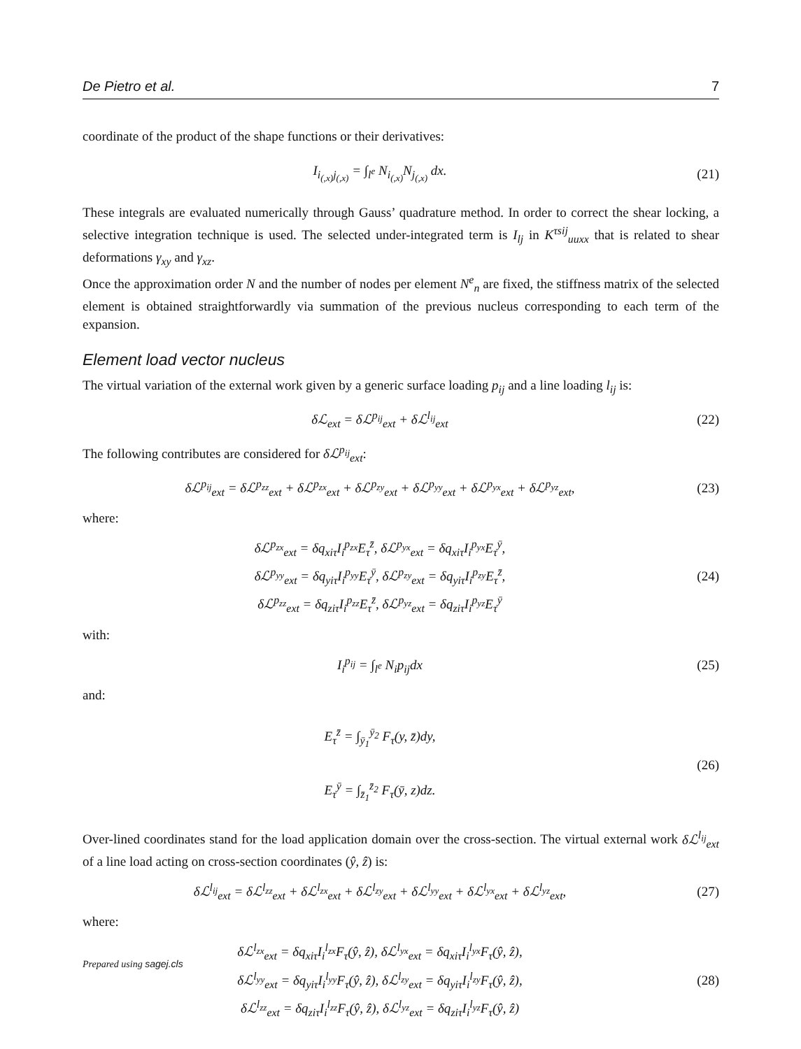De Pietro et al. 7
coordinate of the product of the shape functions or their derivatives:
I<sub>i<sub>(,x)</sub>j<sub>(,x)</sub></sub> = ∫<sub>l<sup>e</sup></sub> N<sub>i<sub>(,x)</sub></sub>N<sub>j<sub>(,x)</sub></sub> dx.
(21)
These integrals are evaluated numerically through Gauss’ quadrature method. In order to correct the shear locking, a selective integration technique is used. The selected under-integrated term is I<sub>lj</sub> in K<sup>τsij</sup><sub>uuxx</sub> that is related to shear deformations γ<sub>xy</sub> and γ<sub>xz</sub>.
Once the approximation order N and the number of nodes per element N<sup>e</sup><sub>n</sub> are fixed, the stiffness matrix of the selected element is obtained straightforwardly via summation of the previous nucleus corresponding to each term of the expansion.
Element load vector nucleus
The virtual variation of the external work given by a generic surface loading p<sub>ij</sub> and a line loading l<sub>ij</sub> is:
δℒ<sub>ext</sub> = δℒ<sup>p<sub>ij</sub></sup><sub>ext</sub> + δℒ<sup>l<sub>ij</sub></sup><sub>ext</sub>
(22)
The following contributes are considered for δℒ<sup>p<sub>ij</sub></sup><sub>ext</sub>:
δℒ<sup>p<sub>ij</sub></sup><sub>ext</sub> = δℒ<sup>p<sub>zz</sub></sup><sub>ext</sub> + δℒ<sup>p<sub>zx</sub></sup><sub>ext</sub> + δℒ<sup>p<sub>zy</sub></sup><sub>ext</sub> + δℒ<sup>p<sub>yy</sub></sup><sub>ext</sub> + δℒ<sup>p<sub>yx</sub></sup><sub>ext</sub> + δℒ<sup>p<sub>yz</sub></sup><sub>ext</sub>,
(23)
where:
δℒ<sup>p<sub>zx</sub></sup><sub>ext</sub> = δq<sub>xiτ</sub>I<sub>i</sub><sup>p<sub>zx</sub></sup>E<sub>τ</sub><sup>z̄</sup>, δℒ<sup>p<sub>yx</sub></sup><sub>ext</sub> = δq<sub>xiτ</sub>I<sub>i</sub><sup>p<sub>yx</sub></sup>E<sub>τ</sub><sup>ȳ</sup>,
δℒ<sup>p<sub>yy</sub></sup><sub>ext</sub> = δq<sub>yiτ</sub>I<sub>i</sub><sup>p<sub>yy</sub></sup>E<sub>τ</sub><sup>ȳ</sup>, δℒ<sup>p<sub>zy</sub></sup><sub>ext</sub> = δq<sub>yiτ</sub>I<sub>i</sub><sup>p<sub>zy</sub></sup>E<sub>τ</sub><sup>z̄</sup>,
δℒ<sup>p<sub>zz</sub></sup><sub>ext</sub> = δq<sub>ziτ</sub>I<sub>i</sub><sup>p<sub>zz</sub></sup>E<sub>τ</sub><sup>z̄</sup>, δℒ<sup>p<sub>yz</sub></sup><sub>ext</sub> = δq<sub>ziτ</sub>I<sub>i</sub><sup>p<sub>yz</sub></sup>E<sub>τ</sub><sup>ȳ</sup>
(24)
with:
I<sub>i</sub><sup>p<sub>ij</sub></sup> = ∫<sub>l<sup>e</sup></sub> N<sub>i</sub>p<sub>ij</sub>dx
(25)
and:
E<sub>τ</sub><sup>z̄</sup> = ∫<sub>ȳ<sub>1</sub></sub><sup>ȳ<sub>2</sub></sup> F<sub>τ</sub>(y, z̄)dy,
E<sub>τ</sub><sup>ȳ</sup> = ∫<sub>z̄<sub>1</sub></sub><sup>z̄<sub>2</sub></sup> F<sub>τ</sub>(ȳ, z)dz.
(26)
Over-lined coordinates stand for the load application domain over the cross-section. The virtual external work δℒ<sup>l<sub>ij</sub></sup><sub>ext</sub> of a line load acting on cross-section coordinates (ŷ, ẑ) is:
δℒ<sup>l<sub>ij</sub></sup><sub>ext</sub> = δℒ<sup>l<sub>zz</sub></sup><sub>ext</sub> + δℒ<sup>l<sub>zx</sub></sup><sub>ext</sub> + δℒ<sup>l<sub>zy</sub></sup><sub>ext</sub> + δℒ<sup>l<sub>yy</sub></sup><sub>ext</sub> + δℒ<sup>l<sub>yx</sub></sup><sub>ext</sub> + δℒ<sup>l<sub>yz</sub></sup><sub>ext</sub>,
(27)
where:
δℒ<sup>l<sub>zx</sub></sup><sub>ext</sub> = δq<sub>xiτ</sub>I<sub>i</sub><sup>l<sub>zx</sub></sup>F<sub>τ</sub>(ŷ, ẑ), δℒ<sup>l<sub>yx</sub></sup><sub>ext</sub> = δq<sub>xiτ</sub>I<sub>i</sub><sup>l<sub>yx</sub></sup>F<sub>τ</sub>(ŷ, ẑ),
δℒ<sup>l<sub>yy</sub></sup><sub>ext</sub> = δq<sub>yiτ</sub>I<sub>i</sub><sup>l<sub>yy</sub></sup>F<sub>τ</sub>(ŷ, ẑ), δℒ<sup>l<sub>zy</sub></sup><sub>ext</sub> = δq<sub>yiτ</sub>I<sub>i</sub><sup>l<sub>zy</sub></sup>F<sub>τ</sub>(ŷ, ẑ),
δℒ<sup>l<sub>zz</sub></sup><sub>ext</sub> = δq<sub>ziτ</sub>I<sub>i</sub><sup>l<sub>zz</sub></sup>F<sub>τ</sub>(ŷ, ẑ), δℒ<sup>l<sub>yz</sub></sup><sub>ext</sub> = δq<sub>ziτ</sub>I<sub>i</sub><sup>l<sub>yz</sub></sup>F<sub>τ</sub>(ŷ, ẑ)
(28)
Prepared using sagej.cls